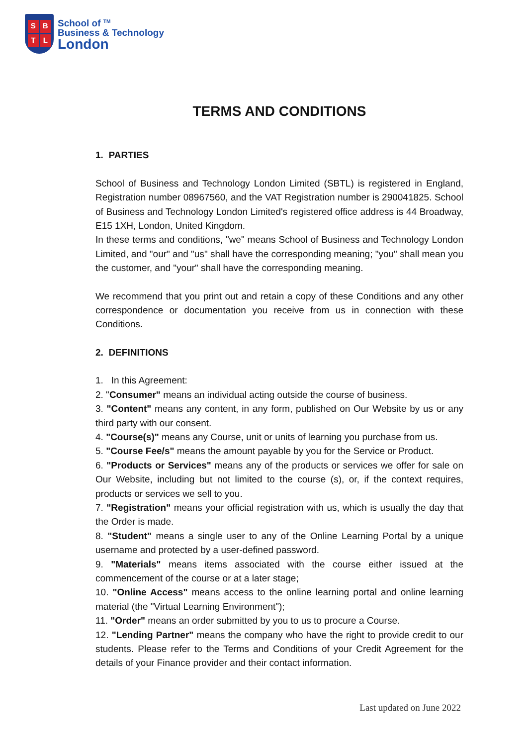SBTL
School of <sup>TM</sup>
Business & Technology
London
TERMS AND CONDITIONS
1. PARTIES
School of Business and Technology London Limited (SBTL) is registered in England, Registration number 08967560, and the VAT Registration number is 290041825. School of Business and Technology London Limited's registered office address is 44 Broadway, E15 1XH, London, United Kingdom.
In these terms and conditions, "we" means School of Business and Technology London Limited, and "our" and "us" shall have the corresponding meaning; "you" shall mean you the customer, and "your" shall have the corresponding meaning.
We recommend that you print out and retain a copy of these Conditions and any other correspondence or documentation you receive from us in connection with these Conditions.
2. DEFINITIONS
1. In this Agreement:
2. "Consumer" means an individual acting outside the course of business.
3. "Content" means any content, in any form, published on Our Website by us or any third party with our consent.
4. "Course(s)" means any Course, unit or units of learning you purchase from us.
5. "Course Fee/s" means the amount payable by you for the Service or Product.
6. "Products or Services" means any of the products or services we offer for sale on Our Website, including but not limited to the course (s), or, if the context requires, products or services we sell to you.
7. "Registration" means your official registration with us, which is usually the day that the Order is made.
8. "Student" means a single user to any of the Online Learning Portal by a unique username and protected by a user-defined password.
9. "Materials" means items associated with the course either issued at the commencement of the course or at a later stage;
10. "Online Access" means access to the online learning portal and online learning material (the "Virtual Learning Environment");
11. "Order" means an order submitted by you to us to procure a Course.
12. "Lending Partner" means the company who have the right to provide credit to our students. Please refer to the Terms and Conditions of your Credit Agreement for the details of your Finance provider and their contact information.
Last updated on June 2022